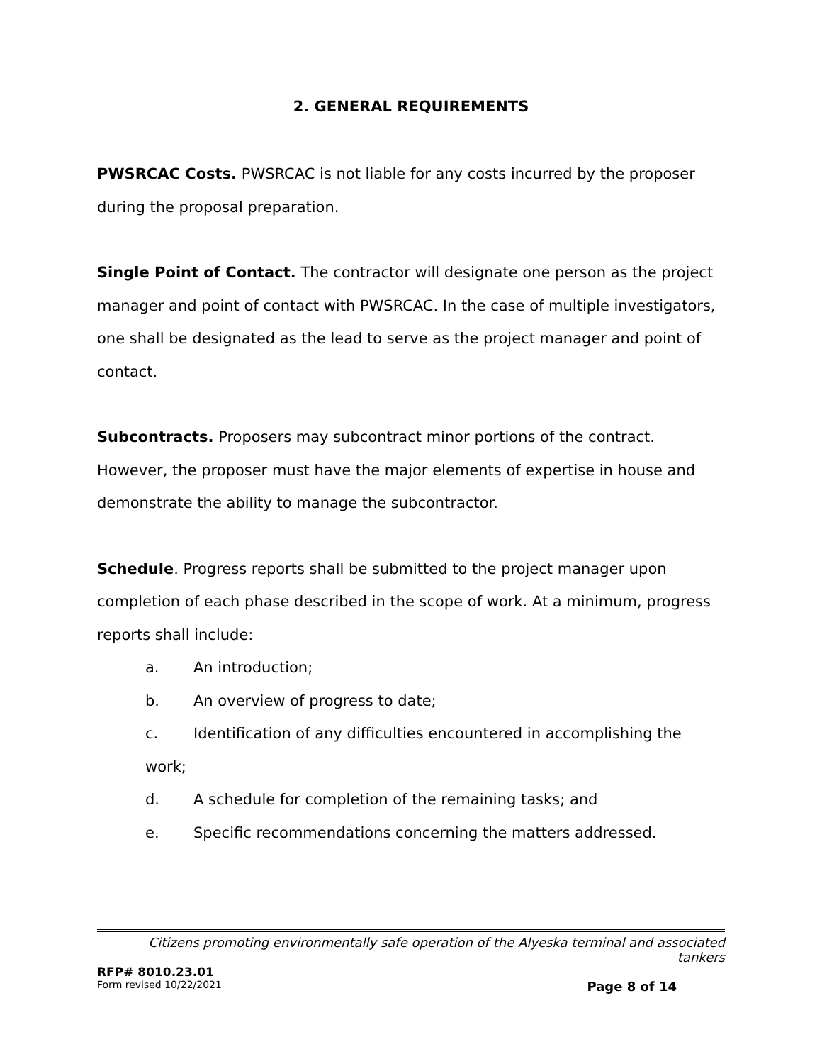2. GENERAL REQUIREMENTS
PWSRCAC Costs. PWSRCAC is not liable for any costs incurred by the proposer during the proposal preparation.
Single Point of Contact. The contractor will designate one person as the project manager and point of contact with PWSRCAC. In the case of multiple investigators, one shall be designated as the lead to serve as the project manager and point of contact.
Subcontracts. Proposers may subcontract minor portions of the contract. However, the proposer must have the major elements of expertise in house and demonstrate the ability to manage the subcontractor.
Schedule. Progress reports shall be submitted to the project manager upon completion of each phase described in the scope of work. At a minimum, progress reports shall include:
a. An introduction;
b. An overview of progress to date;
c. Identification of any difficulties encountered in accomplishing the work;
d. A schedule for completion of the remaining tasks; and
e. Specific recommendations concerning the matters addressed.
Citizens promoting environmentally safe operation of the Alyeska terminal and associated tankers
RFP# 8010.23.01
Form revised 10/22/2021 Page 8 of 14